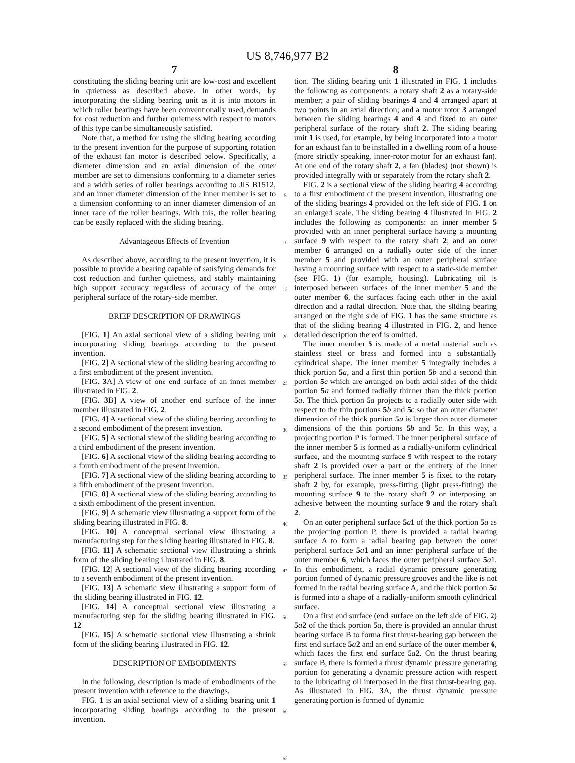US 8,746,977 B2
7
constituting the sliding bearing unit are low-cost and excellent in quietness as described above. In other words, by incorporating the sliding bearing unit as it is into motors in which roller bearings have been conventionally used, demands for cost reduction and further quietness with respect to motors of this type can be simultaneously satisfied.
Note that, a method for using the sliding bearing according to the present invention for the purpose of supporting rotation of the exhaust fan motor is described below. Specifically, a diameter dimension and an axial dimension of the outer member are set to dimensions conforming to a diameter series and a width series of roller bearings according to JIS B1512, and an inner diameter dimension of the inner member is set to a dimension conforming to an inner diameter dimension of an inner race of the roller bearings. With this, the roller bearing can be easily replaced with the sliding bearing.
Advantageous Effects of Invention
As described above, according to the present invention, it is possible to provide a bearing capable of satisfying demands for cost reduction and further quietness, and stably maintaining high support accuracy regardless of accuracy of the outer peripheral surface of the rotary-side member.
BRIEF DESCRIPTION OF DRAWINGS
[FIG. 1] An axial sectional view of a sliding bearing unit incorporating sliding bearings according to the present invention.
[FIG. 2] A sectional view of the sliding bearing according to a first embodiment of the present invention.
[FIG. 3 A] A view of one end surface of an inner member illustrated in FIG. 2.
[FIG. 3 B] A view of another end surface of the inner member illustrated in FIG. 2.
[FIG. 4] A sectional view of the sliding bearing according to a second embodiment of the present invention.
[FIG. 5] A sectional view of the sliding bearing according to a third embodiment of the present invention.
[FIG. 6] A sectional view of the sliding bearing according to a fourth embodiment of the present invention.
[FIG. 7] A sectional view of the sliding bearing according to a fifth embodiment of the present invention.
[FIG. 8] A sectional view of the sliding bearing according to a sixth embodiment of the present invention.
[FIG. 9] A schematic view illustrating a support form of the sliding bearing illustrated in FIG. 8.
[FIG. 10] A conceptual sectional view illustrating a manufacturing step for the sliding bearing illustrated in FIG. 8.
[FIG. 11] A schematic sectional view illustrating a shrink form of the sliding bearing illustrated in FIG. 8.
[FIG. 12] A sectional view of the sliding bearing according to a seventh embodiment of the present invention.
[FIG. 13] A schematic view illustrating a support form of the sliding bearing illustrated in FIG. 12.
[FIG. 14] A conceptual sectional view illustrating a manufacturing step for the sliding bearing illustrated in FIG. 12.
[FIG. 15] A schematic sectional view illustrating a shrink form of the sliding bearing illustrated in FIG. 12.
DESCRIPTION OF EMBODIMENTS
In the following, description is made of embodiments of the present invention with reference to the drawings.
FIG. 1 is an axial sectional view of a sliding bearing unit 1 incorporating sliding bearings according to the present invention.
5
10
15
20
25
30
35
40
45
50
55
60
65
8
tion. The sliding bearing unit 1 illustrated in FIG. 1 includes the following as components: a rotary shaft 2 as a rotary-side member; a pair of sliding bearings 4 and 4 arranged apart at two points in an axial direction; and a motor rotor 3 arranged between the sliding bearings 4 and 4 and fixed to an outer peripheral surface of the rotary shaft 2. The sliding bearing unit 1 is used, for example, by being incorporated into a motor for an exhaust fan to be installed in a dwelling room of a house (more strictly speaking, inner-rotor motor for an exhaust fan). At one end of the rotary shaft 2, a fan (blades) (not shown) is provided integrally with or separately from the rotary shaft 2.
FIG. 2 is a sectional view of the sliding bearing 4 according to a first embodiment of the present invention, illustrating one of the sliding bearings 4 provided on the left side of FIG. 1 on an enlarged scale. The sliding bearing 4 illustrated in FIG. 2 includes the following as components: an inner member 5 provided with an inner peripheral surface having a mounting surface 9 with respect to the rotary shaft 2; and an outer member 6 arranged on a radially outer side of the inner member 5 and provided with an outer peripheral surface having a mounting surface with respect to a static-side member (see FIG. 1) (for example, housing). Lubricating oil is interposed between surfaces of the inner member 5 and the outer member 6, the surfaces facing each other in the axial direction and a radial direction. Note that, the sliding bearing arranged on the right side of FIG. 1 has the same structure as that of the sliding bearing 4 illustrated in FIG. 2, and hence detailed description thereof is omitted.
The inner member 5 is made of a metal material such as stainless steel or brass and formed into a substantially cylindrical shape. The inner member 5 integrally includes a thick portion 5 a, and a first thin portion 5 b and a second thin portion 5 c which are arranged on both axial sides of the thick portion 5 a and formed radially thinner than the thick portion 5 a. The thick portion 5 a projects to a radially outer side with respect to the thin portions 5 b and 5 c so that an outer diameter dimension of the thick portion 5 a is larger than outer diameter dimensions of the thin portions 5 b and 5 c. In this way, a projecting portion P is formed. The inner peripheral surface of the inner member 5 is formed as a radially-uniform cylindrical surface, and the mounting surface 9 with respect to the rotary shaft 2 is provided over a part or the entirety of the inner peripheral surface. The inner member 5 is fixed to the rotary shaft 2 by, for example, press-fitting (light press-fitting) the mounting surface 9 to the rotary shaft 2 or interposing an adhesive between the mounting surface 9 and the rotary shaft 2.
On an outer peripheral surface 5 a 1 of the thick portion 5 a as the projecting portion P, there is provided a radial bearing surface A to form a radial bearing gap between the outer peripheral surface 5 a 1 and an inner peripheral surface of the outer member 6, which faces the outer peripheral surface 5 a 1. In this embodiment, a radial dynamic pressure generating portion formed of dynamic pressure grooves and the like is not formed in the radial bearing surface A, and the thick portion 5 a is formed into a shape of a radially-uniform smooth cylindrical surface.
On a first end surface (end surface on the left side of FIG. 2) 5 a 2 of the thick portion 5 a, there is provided an annular thrust bearing surface B to forma first thrust-bearing gap between the first end surface 5 a 2 and an end surface of the outer member 6, which faces the first end surface 5 a 2. On the thrust bearing surface B, there is formed a thrust dynamic pressure generating portion for generating a dynamic pressure action with respect to the lubricating oil interposed in the first thrust-bearing gap. As illustrated in FIG. 3 A, the thrust dynamic pressure generating portion is formed of dynamic